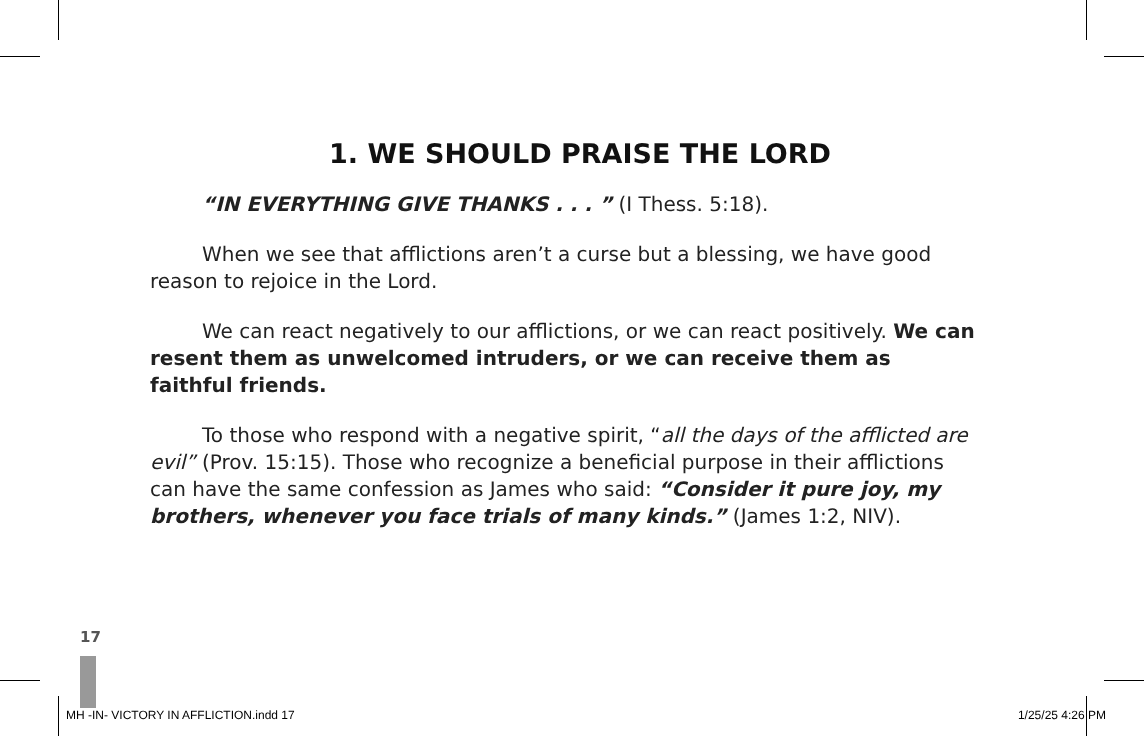1. WE SHOULD PRAISE THE LORD
“IN EVERYTHING GIVE THANKS . . . ” (I Thess. 5:18).
When we see that afflictions aren’t a curse but a blessing, we have good reason to rejoice in the Lord.
We can react negatively to our afflictions, or we can react positively. We can resent them as unwelcomed intruders, or we can receive them as faithful friends.
To those who respond with a negative spirit, “all the days of the afflicted are evil” (Prov. 15:15). Those who recognize a beneficial purpose in their afflictions can have the same confession as James who said: “Consider it pure joy, my brothers, whenever you face trials of many kinds.” (James 1:2, NIV).
17
MH -IN- VICTORY IN AFFLICTION.indd 17 1/25/25 4:26 PM